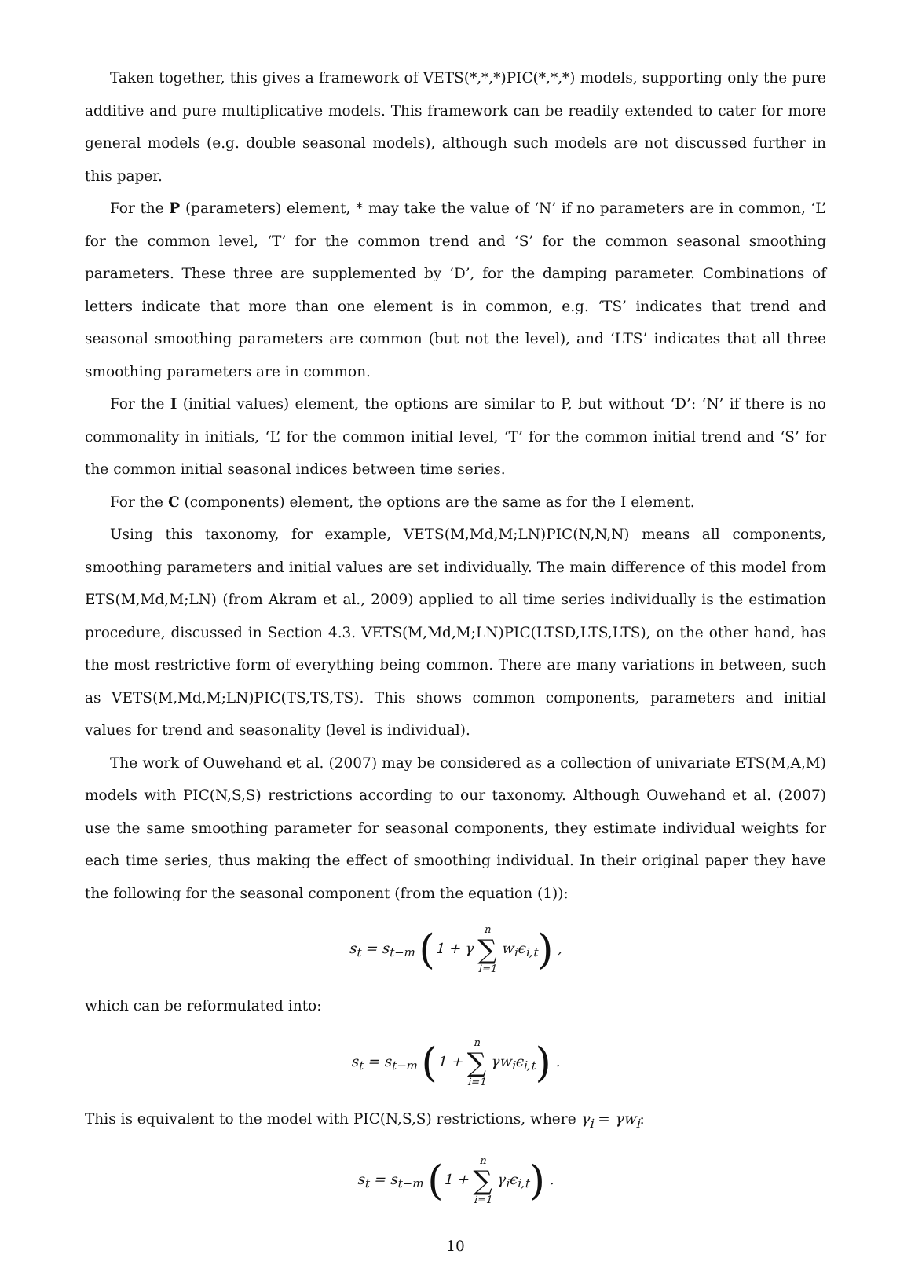Taken together, this gives a framework of VETS(*,*,*)PIC(*,*,*) models, supporting only the pure additive and pure multiplicative models. This framework can be readily extended to cater for more general models (e.g. double seasonal models), although such models are not discussed further in this paper.
For the P (parameters) element, * may take the value of ‘N’ if no parameters are in common, ‘L’ for the common level, ‘T’ for the common trend and ‘S’ for the common seasonal smoothing parameters. These three are supplemented by ‘D’, for the damping parameter. Combinations of letters indicate that more than one element is in common, e.g. ‘TS’ indicates that trend and seasonal smoothing parameters are common (but not the level), and ‘LTS’ indicates that all three smoothing parameters are in common.
For the I (initial values) element, the options are similar to P, but without ‘D’: ‘N’ if there is no commonality in initials, ‘L’ for the common initial level, ‘T’ for the common initial trend and ‘S’ for the common initial seasonal indices between time series.
For the C (components) element, the options are the same as for the I element.
Using this taxonomy, for example, VETS(M,Md,M;LN)PIC(N,N,N) means all components, smoothing parameters and initial values are set individually. The main difference of this model from ETS(M,Md,M;LN) (from Akram et al., 2009) applied to all time series individually is the estimation procedure, discussed in Section 4.3. VETS(M,Md,M;LN)PIC(LTSD,LTS,LTS), on the other hand, has the most restrictive form of everything being common. There are many variations in between, such as VETS(M,Md,M;LN)PIC(TS,TS,TS). This shows common components, parameters and initial values for trend and seasonality (level is individual).
The work of Ouwehand et al. (2007) may be considered as a collection of univariate ETS(M,A,M) models with PIC(N,S,S) restrictions according to our taxonomy. Although Ouwehand et al. (2007) use the same smoothing parameter for seasonal components, they estimate individual weights for each time series, thus making the effect of smoothing individual. In their original paper they have the following for the seasonal component (from the equation (1)):
s<sub>t</sub> = s<sub>t−m</sub> (1 + γ n ∑ i=1 w<sub>i</sub>ϵ<sub>i,t</sub>) ,
which can be reformulated into:
s<sub>t</sub> = s<sub>t−m</sub> (1 + n ∑ i=1 γw<sub>i</sub>ϵ<sub>i,t</sub>) .
This is equivalent to the model with PIC(N,S,S) restrictions, where γ<sub>i</sub> = γw<sub>i</sub>:
s<sub>t</sub> = s<sub>t−m</sub> (1 + n ∑ i=1 γ<sub>i</sub>ϵ<sub>i,t</sub>) .
10